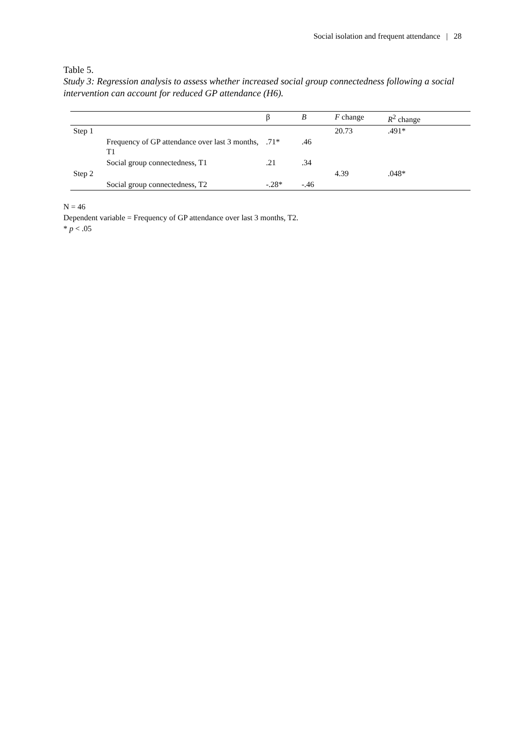Social isolation and frequent attendance | 28
Table 5.
Study 3: Regression analysis to assess whether increased social group connectedness following a social intervention can account for reduced GP attendance (H6).
| | | β | B | F change | R<sup>2</sup> change |
| Step 1 | | | | 20.73 | .491* |
| | Frequency of GP attendance over last 3 months, T1 | .71* | .46 | | |
| | Social group connectedness, T1 | .21 | .34 | | |
| Step 2 | | | | 4.39 | .048* |
| | Social group connectedness, T2 | -.28* | -.46 | | |
N = 46
Dependent variable = Frequency of GP attendance over last 3 months, T2.
* p < .05